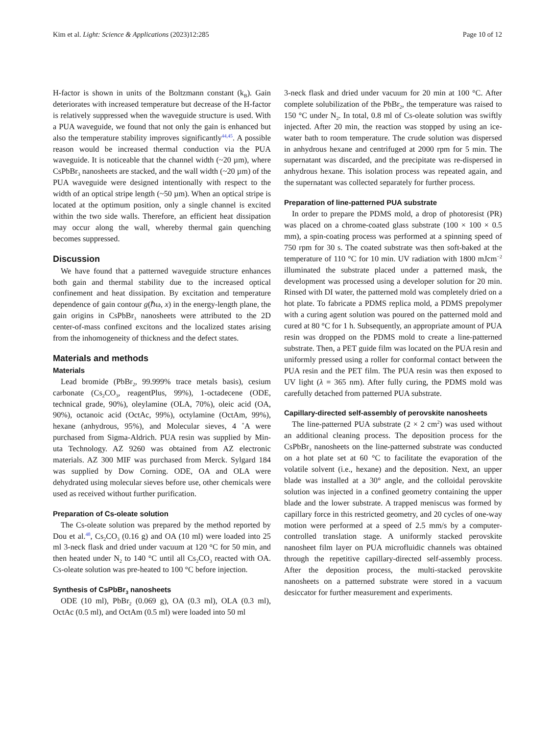Kim et al. Light: Science & Applications (2023)12:285 Page 10 of 12
H-factor is shown in units of the Boltzmann constant (k<sub>B</sub>). Gain deteriorates with increased temperature but decrease of the H-factor is relatively suppressed when the waveguide structure is used. With a PUA waveguide, we found that not only the gain is enhanced but also the temperature stability improves significantly<sup>44,45</sup>. A possible reason would be increased thermal conduction via the PUA waveguide. It is noticeable that the channel width (~20 µm), where CsPbBr<sub>3</sub> nanosheets are stacked, and the wall width (~20 µm) of the PUA waveguide were designed intentionally with respect to the width of an optical stripe length (~50 µm). When an optical stripe is located at the optimum position, only a single channel is excited within the two side walls. Therefore, an efficient heat dissipation may occur along the wall, whereby thermal gain quenching becomes suppressed.
Discussion
We have found that a patterned waveguide structure enhances both gain and thermal stability due to the increased optical confinement and heat dissipation. By excitation and temperature dependence of gain contour g(ℏω, x) in the energy-length plane, the gain origins in CsPbBr<sub>3</sub> nanosheets were attributed to the 2D center-of-mass confined excitons and the localized states arising from the inhomogeneity of thickness and the defect states.
Materials and methods
Materials
Lead bromide (PbBr<sub>2</sub>, 99.999% trace metals basis), cesium carbonate (Cs<sub>2</sub>CO<sub>3</sub>, reagentPlus, 99%), 1-octadecene (ODE, technical grade, 90%), oleylamine (OLA, 70%), oleic acid (OA, 90%), octanoic acid (OctAc, 99%), octylamine (OctAm, 99%), hexane (anhydrous, 95%), and Molecular sieves, 4 ˚A were purchased from Sigma-Aldrich. PUA resin was supplied by Min- uta Technology. AZ 9260 was obtained from AZ electronic materials. AZ 300 MIF was purchased from Merck. Sylgard 184 was supplied by Dow Corning. ODE, OA and OLA were dehydrated using molecular sieves before use, other chemicals were used as received without further purification.
Preparation of Cs-oleate solution
The Cs-oleate solution was prepared by the method reported by Dou et al.<sup>48</sup>, Cs<sub>2</sub>CO<sub>3</sub> (0.16 g) and OA (10 ml) were loaded into 25 ml 3-neck flask and dried under vacuum at 120 °C for 50 min, and then heated under N<sub>2</sub> to 140 °C until all Cs<sub>2</sub>CO<sub>3</sub> reacted with OA. Cs-oleate solution was pre-heated to 100 °C before injection.
Synthesis of CsPbBr<sub>3</sub> nanosheets
ODE (10 ml), PbBr<sub>2</sub> (0.069 g), OA (0.3 ml), OLA (0.3 ml), OctAc (0.5 ml), and OctAm (0.5 ml) were loaded into 50 ml
3-neck flask and dried under vacuum for 20 min at 100 °C. After complete solubilization of the PbBr<sub>2</sub>, the temperature was raised to 150 °C under N<sub>2</sub>. In total, 0.8 ml of Cs-oleate solution was swiftly injected. After 20 min, the reaction was stopped by using an ice-water bath to room temperature. The crude solution was dispersed in anhydrous hexane and centrifuged at 2000 rpm for 5 min. The supernatant was discarded, and the precipitate was re-dispersed in anhydrous hexane. This isolation process was repeated again, and the supernatant was collected separately for further process.
Preparation of line-patterned PUA substrate
In order to prepare the PDMS mold, a drop of photoresist (PR) was placed on a chrome-coated glass substrate (100 × 100 × 0.5 mm), a spin-coating process was performed at a spinning speed of 750 rpm for 30 s. The coated substrate was then soft-baked at the temperature of 110 °C for 10 min. UV radiation with 1800 mJcm<sup>−2</sup> illuminated the substrate placed under a patterned mask, the development was processed using a developer solution for 20 min. Rinsed with DI water, the patterned mold was completely dried on a hot plate. To fabricate a PDMS replica mold, a PDMS prepolymer with a curing agent solution was poured on the patterned mold and cured at 80 °C for 1 h. Subsequently, an appropriate amount of PUA resin was dropped on the PDMS mold to create a line-patterned substrate. Then, a PET guide film was located on the PUA resin and uniformly pressed using a roller for conformal contact between the PUA resin and the PET film. The PUA resin was then exposed to UV light (λ = 365 nm). After fully curing, the PDMS mold was carefully detached from patterned PUA substrate.
Capillary-directed self-assembly of perovskite nanosheets
The line-patterned PUA substrate (2 × 2 cm<sup>2</sup>) was used without an additional cleaning process. The deposition process for the CsPbBr<sub>3</sub> nanosheets on the line-patterned substrate was conducted on a hot plate set at 60 °C to facilitate the evaporation of the volatile solvent (i.e., hexane) and the deposition. Next, an upper blade was installed at a 30° angle, and the colloidal perovskite solution was injected in a confined geometry containing the upper blade and the lower substrate. A trapped meniscus was formed by capillary force in this restricted geometry, and 20 cycles of one-way motion were performed at a speed of 2.5 mm/s by a computer-controlled translation stage. A uniformly stacked perovskite nanosheet film layer on PUA microfluidic channels was obtained through the repetitive capillary-directed self-assembly process. After the deposition process, the multi-stacked perovskite nanosheets on a patterned substrate were stored in a vacuum desiccator for further measurement and experiments.